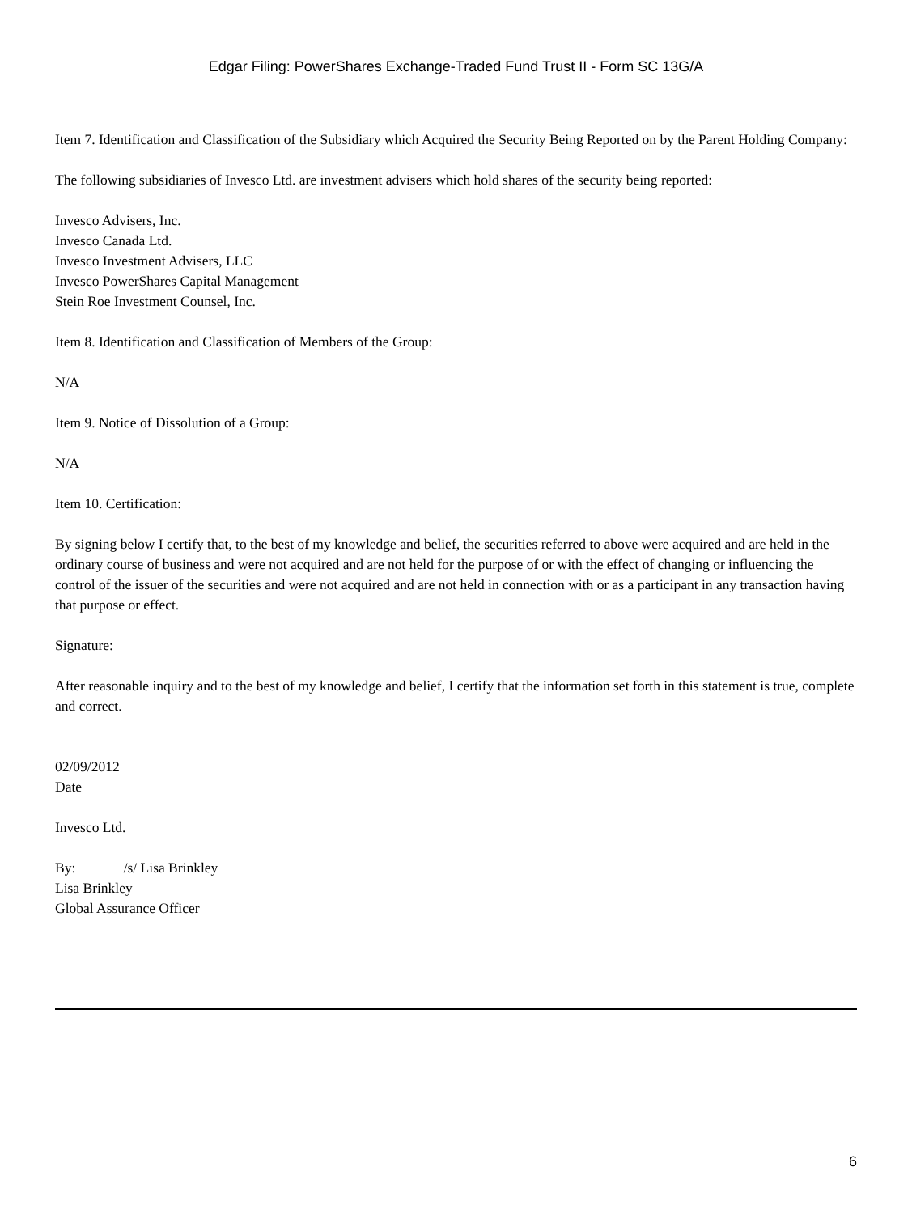Edgar Filing: PowerShares Exchange-Traded Fund Trust II - Form SC 13G/A
Item 7. Identification and Classification of the Subsidiary which Acquired the Security Being Reported on by the Parent Holding Company:
The following subsidiaries of Invesco Ltd. are investment advisers which hold shares of the security being reported:
Invesco Advisers, Inc.
Invesco Canada Ltd.
Invesco Investment Advisers, LLC
Invesco PowerShares Capital Management
Stein Roe Investment Counsel, Inc.
Item 8. Identification and Classification of Members of the Group:
N/A
Item 9. Notice of Dissolution of a Group:
N/A
Item 10. Certification:
By signing below I certify that, to the best of my knowledge and belief, the securities referred to above were acquired and are held in the ordinary course of business and were not acquired and are not held for the purpose of or with the effect of changing or influencing the control of the issuer of the securities and were not acquired and are not held in connection with or as a participant in any transaction having that purpose or effect.
Signature:
After reasonable inquiry and to the best of my knowledge and belief, I certify that the information set forth in this statement is true, complete and correct.
02/09/2012
Date
Invesco Ltd.
By: /s/ Lisa Brinkley
Lisa Brinkley
Global Assurance Officer
6